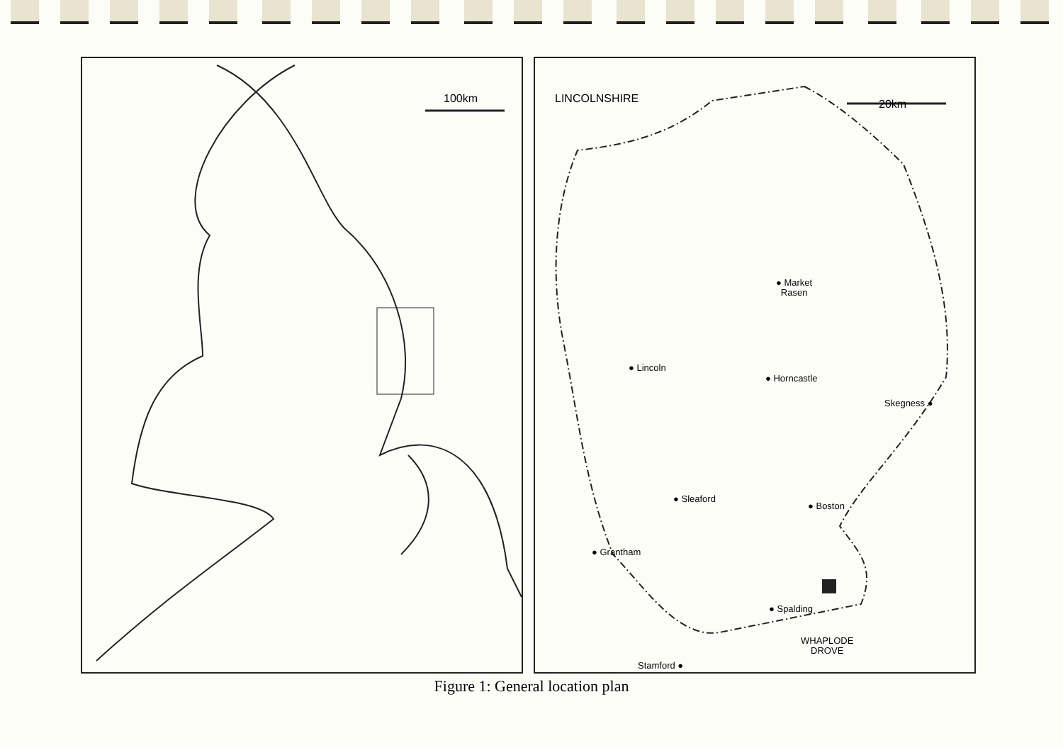100km
LINCOLNSHIRE 20km
● Market
Rasen
● Lincoln
● Horncastle
Skegness ●
● Sleaford
● Boston
● Grantham
● Spalding
WHAPLODE
DROVE
Stamford ●
Figure 1: General location plan